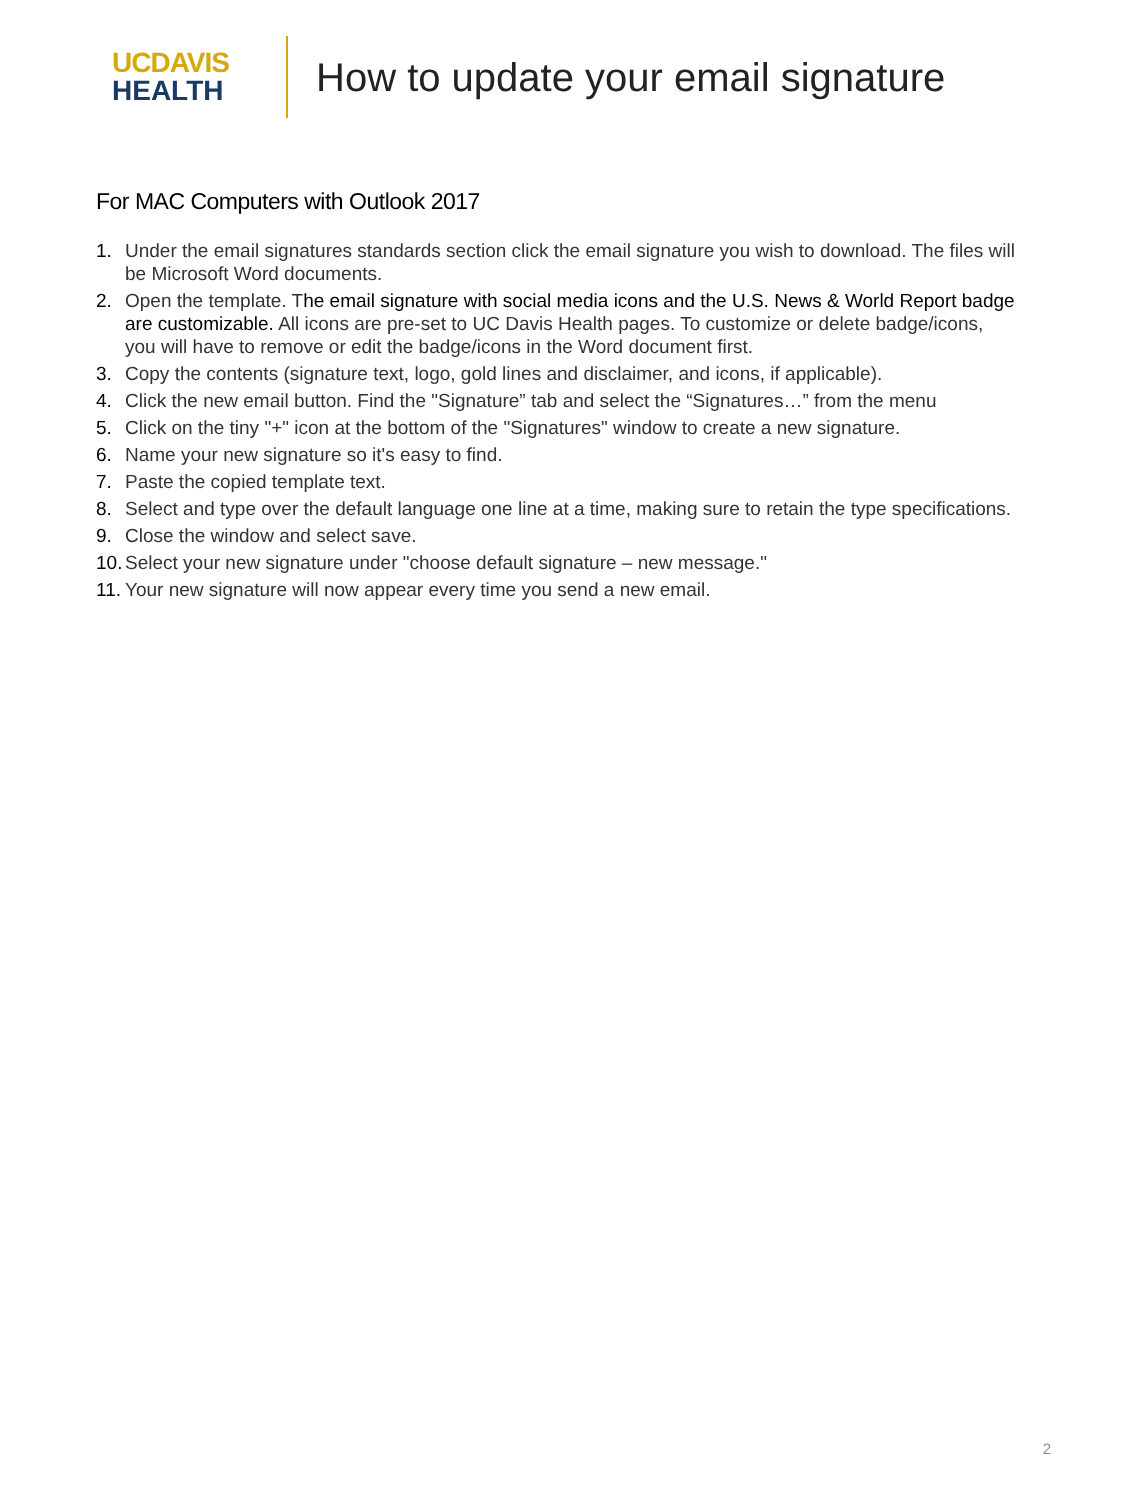UCDAVIS
HEALTH
How to update your email signature
For MAC Computers with Outlook 2017
1. Under the email signatures standards section click the email signature you wish to download. The files will be Microsoft Word documents.
2. Open the template. The email signature with social media icons and the U.S. News & World Report badge are customizable. All icons are pre-set to UC Davis Health pages. To customize or delete badge/icons, you will have to remove or edit the badge/icons in the Word document first.
3. Copy the contents (signature text, logo, gold lines and disclaimer, and icons, if applicable).
4. Click the new email button. Find the "Signature” tab and select the “Signatures…” from the menu
5. Click on the tiny "+" icon at the bottom of the "Signatures" window to create a new signature.
6. Name your new signature so it's easy to find.
7. Paste the copied template text.
8. Select and type over the default language one line at a time, making sure to retain the type specifications.
9. Close the window and select save.
10. Select your new signature under "choose default signature – new message."
11. Your new signature will now appear every time you send a new email.
2